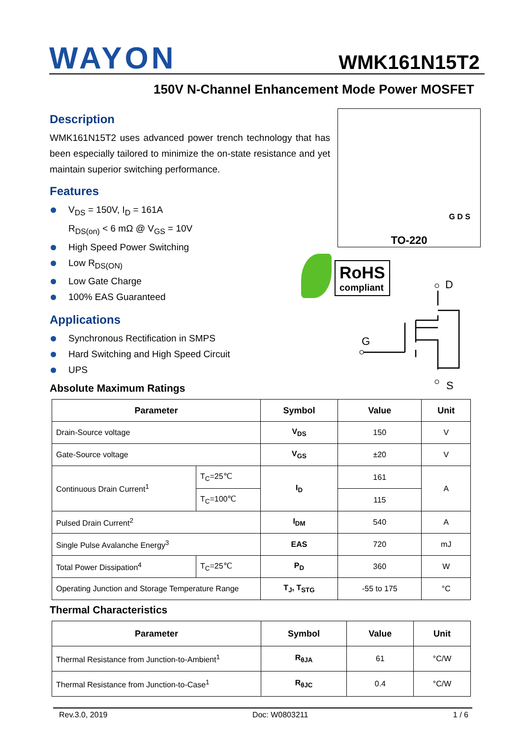WAYON
WMK161N15T2
150V N-Channel Enhancement Mode Power MOSFET
Description
WMK161N15T2 uses advanced power trench technology that has been especially tailored to minimize the on-state resistance and yet maintain superior switching performance.
Features
V<sub>DS</sub> = 150V, I<sub>D</sub> = 161A
R<sub>DS(on)</sub> < 6 mΩ @ V<sub>GS</sub> = 10V
High Speed Power Switching
Low R<sub>DS(ON)</sub>
Low Gate Charge
100% EAS Guaranteed
Applications
Synchronous Rectification in SMPS
Hard Switching and High Speed Circuit
UPS
G D S
TO-220
RoHS
compliant
D
G
S
Absolute Maximum Ratings
| Parameter | | Symbol | Value | Unit |
| --- | --- | --- | --- | --- |
| Drain-Source voltage | | V<sub>DS</sub> | 150 | V |
| Gate-Source voltage | | V<sub>GS</sub> | ±20 | V |
| Continuous Drain Current<sup>1</sup> | T<sub>C</sub>=25℃ | I<sub>D</sub> | 161 | A |
| | T<sub>C</sub>=100℃ | | 115 | |
| Pulsed Drain Current<sup>2</sup> | | I<sub>DM</sub> | 540 | A |
| Single Pulse Avalanche Energy<sup>3</sup> | | EAS | 720 | mJ |
| Total Power Dissipation<sup>4</sup> | T<sub>C</sub>=25℃ | P<sub>D</sub> | 360 | W |
| Operating Junction and Storage Temperature Range | | T<sub>J</sub>, T<sub>STG</sub> | -55 to 175 | °C |
Thermal Characteristics
| Parameter | Symbol | Value | Unit |
| --- | --- | --- | --- |
| Thermal Resistance from Junction-to-Ambient<sup>1</sup> | R<sub>θJA</sub> | 61 | °C/W |
| Thermal Resistance from Junction-to-Case<sup>1</sup> | R<sub>θJC</sub> | 0.4 | °C/W |
Rev.3.0, 2019 Doc: W0803211 1 / 6